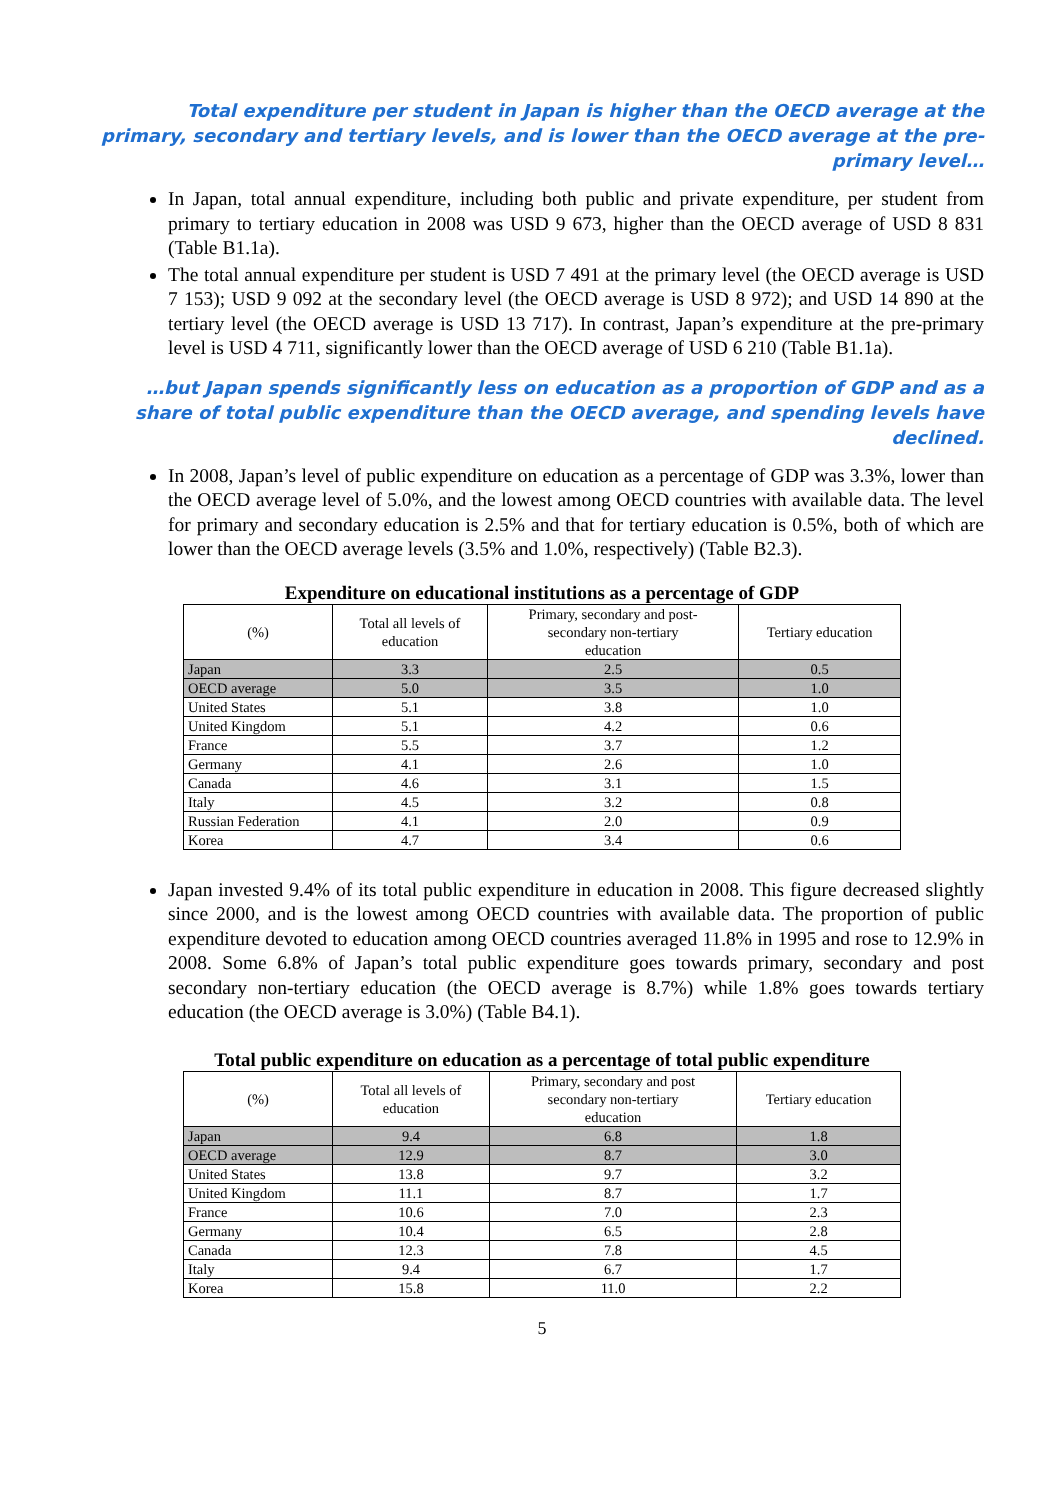Total expenditure per student in Japan is higher than the OECD average at the primary, secondary and tertiary levels, and is lower than the OECD average at the pre-primary level…
In Japan, total annual expenditure, including both public and private expenditure, per student from primary to tertiary education in 2008 was USD 9 673, higher than the OECD average of USD 8 831 (Table B1.1a).
The total annual expenditure per student is USD 7 491 at the primary level (the OECD average is USD 7 153); USD 9 092 at the secondary level (the OECD average is USD 8 972); and USD 14 890 at the tertiary level (the OECD average is USD 13 717). In contrast, Japan’s expenditure at the pre-primary level is USD 4 711, significantly lower than the OECD average of USD 6 210 (Table B1.1a).
…but Japan spends significantly less on education as a proportion of GDP and as a share of total public expenditure than the OECD average, and spending levels have declined.
In 2008, Japan’s level of public expenditure on education as a percentage of GDP was 3.3%, lower than the OECD average level of 5.0%, and the lowest among OECD countries with available data. The level for primary and secondary education is 2.5% and that for tertiary education is 0.5%, both of which are lower than the OECD average levels (3.5% and 1.0%, respectively) (Table B2.3).
Expenditure on educational institutions as a percentage of GDP
| (%) | Total all levels of education | Primary, secondary and post- secondary non-tertiary education | Tertiary education |
| --- | --- | --- | --- |
| Japan | 3.3 | 2.5 | 0.5 |
| OECD average | 5.0 | 3.5 | 1.0 |
| United States | 5.1 | 3.8 | 1.0 |
| United Kingdom | 5.1 | 4.2 | 0.6 |
| France | 5.5 | 3.7 | 1.2 |
| Germany | 4.1 | 2.6 | 1.0 |
| Canada | 4.6 | 3.1 | 1.5 |
| Italy | 4.5 | 3.2 | 0.8 |
| Russian Federation | 4.1 | 2.0 | 0.9 |
| Korea | 4.7 | 3.4 | 0.6 |
Japan invested 9.4% of its total public expenditure in education in 2008. This figure decreased slightly since 2000, and is the lowest among OECD countries with available data. The proportion of public expenditure devoted to education among OECD countries averaged 11.8% in 1995 and rose to 12.9% in 2008. Some 6.8% of Japan’s total public expenditure goes towards primary, secondary and post secondary non-tertiary education (the OECD average is 8.7%) while 1.8% goes towards tertiary education (the OECD average is 3.0%) (Table B4.1).
Total public expenditure on education as a percentage of total public expenditure
| (%) | Total all levels of education | Primary, secondary and post secondary non-tertiary education | Tertiary education |
| --- | --- | --- | --- |
| Japan | 9.4 | 6.8 | 1.8 |
| OECD average | 12.9 | 8.7 | 3.0 |
| United States | 13.8 | 9.7 | 3.2 |
| United Kingdom | 11.1 | 8.7 | 1.7 |
| France | 10.6 | 7.0 | 2.3 |
| Germany | 10.4 | 6.5 | 2.8 |
| Canada | 12.3 | 7.8 | 4.5 |
| Italy | 9.4 | 6.7 | 1.7 |
| Korea | 15.8 | 11.0 | 2.2 |
5